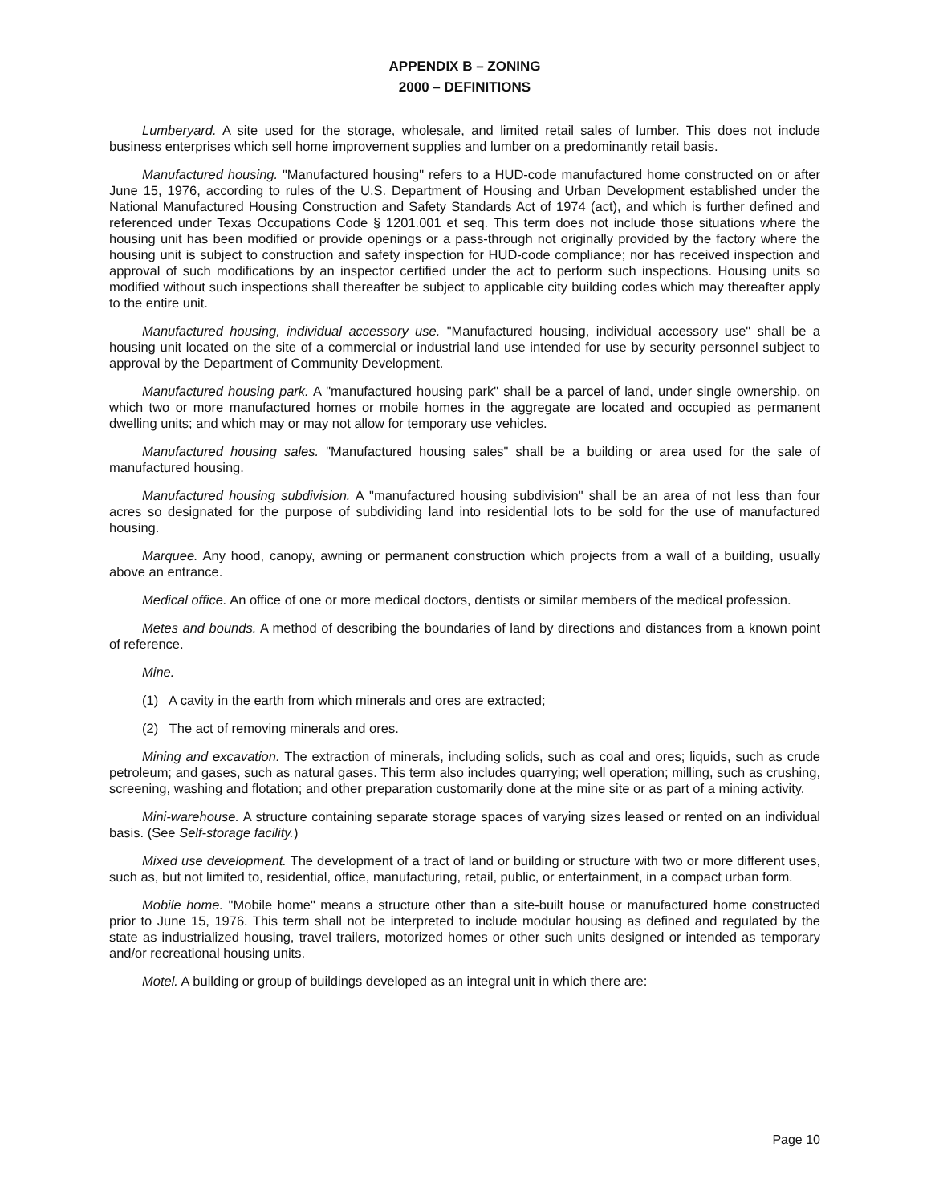APPENDIX B – ZONING
2000 – DEFINITIONS
Lumberyard. A site used for the storage, wholesale, and limited retail sales of lumber. This does not include business enterprises which sell home improvement supplies and lumber on a predominantly retail basis.
Manufactured housing. "Manufactured housing" refers to a HUD-code manufactured home constructed on or after June 15, 1976, according to rules of the U.S. Department of Housing and Urban Development established under the National Manufactured Housing Construction and Safety Standards Act of 1974 (act), and which is further defined and referenced under Texas Occupations Code § 1201.001 et seq. This term does not include those situations where the housing unit has been modified or provide openings or a pass-through not originally provided by the factory where the housing unit is subject to construction and safety inspection for HUD-code compliance; nor has received inspection and approval of such modifications by an inspector certified under the act to perform such inspections. Housing units so modified without such inspections shall thereafter be subject to applicable city building codes which may thereafter apply to the entire unit.
Manufactured housing, individual accessory use. "Manufactured housing, individual accessory use" shall be a housing unit located on the site of a commercial or industrial land use intended for use by security personnel subject to approval by the Department of Community Development.
Manufactured housing park. A "manufactured housing park" shall be a parcel of land, under single ownership, on which two or more manufactured homes or mobile homes in the aggregate are located and occupied as permanent dwelling units; and which may or may not allow for temporary use vehicles.
Manufactured housing sales. "Manufactured housing sales" shall be a building or area used for the sale of manufactured housing.
Manufactured housing subdivision. A "manufactured housing subdivision" shall be an area of not less than four acres so designated for the purpose of subdividing land into residential lots to be sold for the use of manufactured housing.
Marquee. Any hood, canopy, awning or permanent construction which projects from a wall of a building, usually above an entrance.
Medical office. An office of one or more medical doctors, dentists or similar members of the medical profession.
Metes and bounds. A method of describing the boundaries of land by directions and distances from a known point of reference.
Mine.
(1) A cavity in the earth from which minerals and ores are extracted;
(2) The act of removing minerals and ores.
Mining and excavation. The extraction of minerals, including solids, such as coal and ores; liquids, such as crude petroleum; and gases, such as natural gases. This term also includes quarrying; well operation; milling, such as crushing, screening, washing and flotation; and other preparation customarily done at the mine site or as part of a mining activity.
Mini-warehouse. A structure containing separate storage spaces of varying sizes leased or rented on an individual basis. (See Self-storage facility.)
Mixed use development. The development of a tract of land or building or structure with two or more different uses, such as, but not limited to, residential, office, manufacturing, retail, public, or entertainment, in a compact urban form.
Mobile home. "Mobile home" means a structure other than a site-built house or manufactured home constructed prior to June 15, 1976. This term shall not be interpreted to include modular housing as defined and regulated by the state as industrialized housing, travel trailers, motorized homes or other such units designed or intended as temporary and/or recreational housing units.
Motel. A building or group of buildings developed as an integral unit in which there are:
Page 10